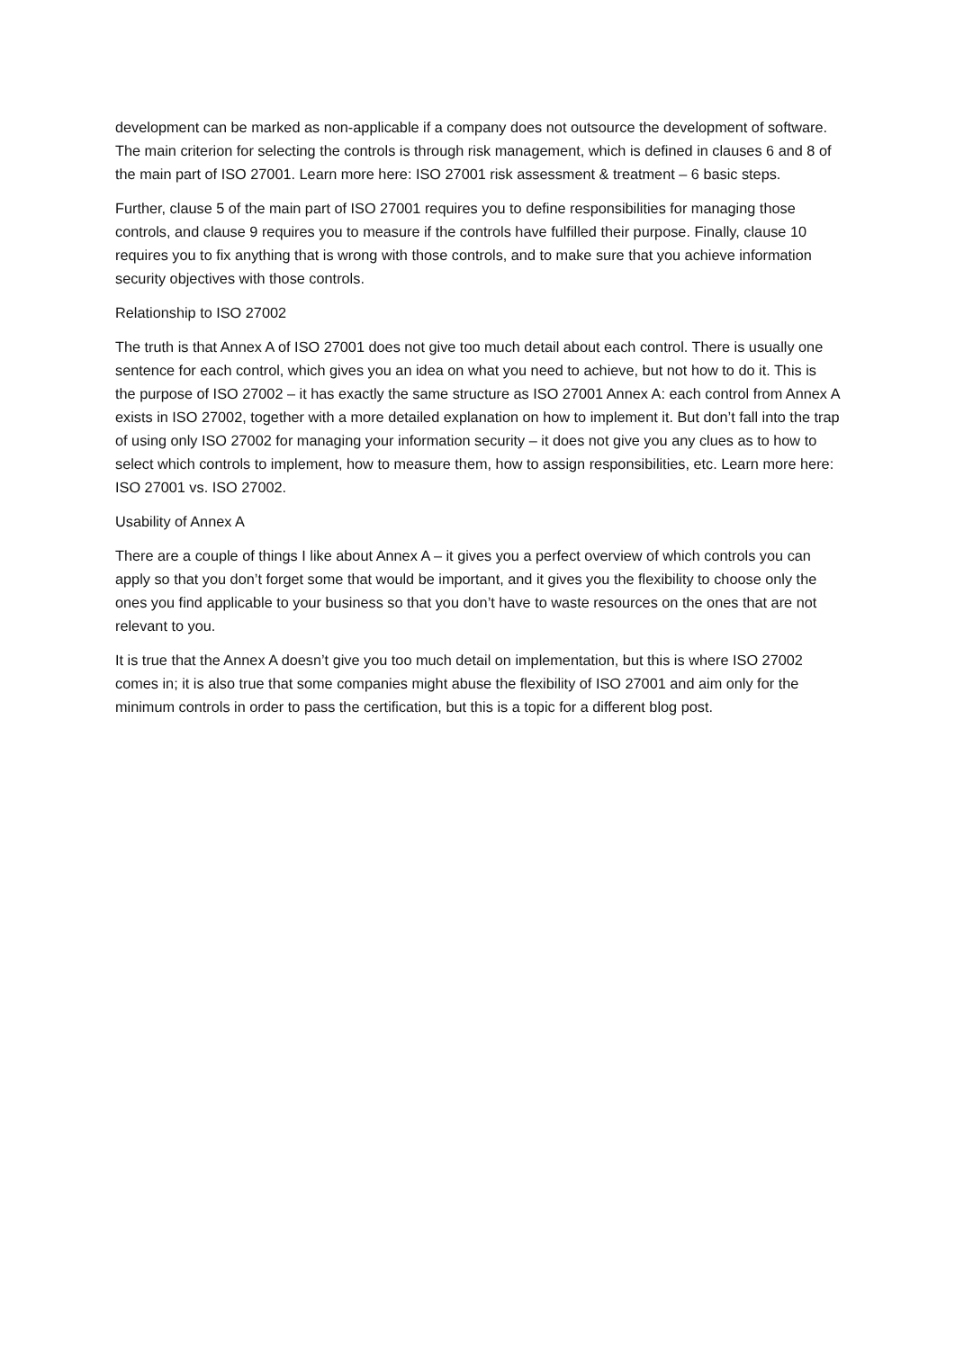development can be marked as non-applicable if a company does not outsource the development of software. The main criterion for selecting the controls is through risk management, which is defined in clauses 6 and 8 of the main part of ISO 27001. Learn more here: ISO 27001 risk assessment & treatment – 6 basic steps.
Further, clause 5 of the main part of ISO 27001 requires you to define responsibilities for managing those controls, and clause 9 requires you to measure if the controls have fulfilled their purpose. Finally, clause 10 requires you to fix anything that is wrong with those controls, and to make sure that you achieve information security objectives with those controls.
Relationship to ISO 27002
The truth is that Annex A of ISO 27001 does not give too much detail about each control. There is usually one sentence for each control, which gives you an idea on what you need to achieve, but not how to do it. This is the purpose of ISO 27002 – it has exactly the same structure as ISO 27001 Annex A: each control from Annex A exists in ISO 27002, together with a more detailed explanation on how to implement it. But don’t fall into the trap of using only ISO 27002 for managing your information security – it does not give you any clues as to how to select which controls to implement, how to measure them, how to assign responsibilities, etc. Learn more here: ISO 27001 vs. ISO 27002.
Usability of Annex A
There are a couple of things I like about Annex A – it gives you a perfect overview of which controls you can apply so that you don’t forget some that would be important, and it gives you the flexibility to choose only the ones you find applicable to your business so that you don’t have to waste resources on the ones that are not relevant to you.
It is true that the Annex A doesn’t give you too much detail on implementation, but this is where ISO 27002 comes in; it is also true that some companies might abuse the flexibility of ISO 27001 and aim only for the minimum controls in order to pass the certification, but this is a topic for a different blog post.